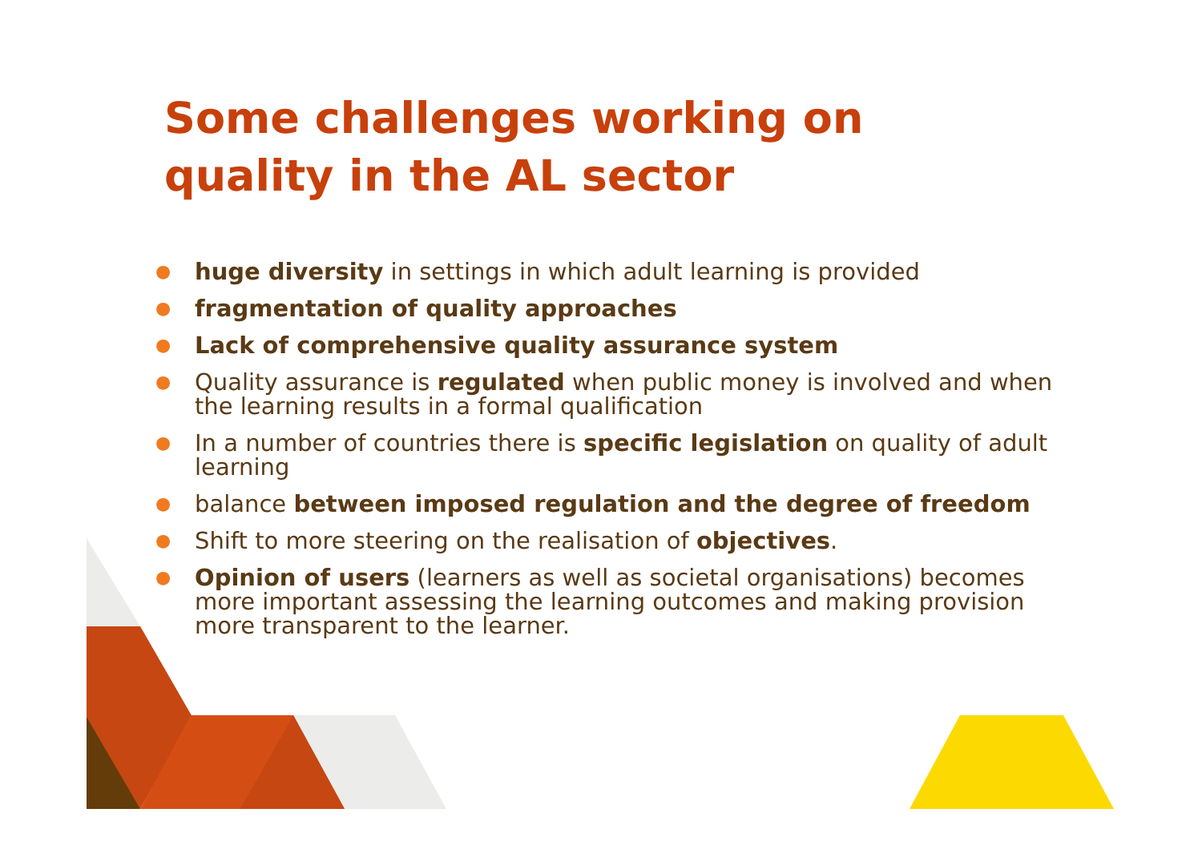Some challenges working on
quality in the AL sector
● huge diversity in settings in which adult learning is provided
● fragmentation of quality approaches
● Lack of comprehensive quality assurance system
● Quality assurance is regulated when public money is involved and when the learning results in a formal qualification
● In a number of countries there is specific legislation on quality of adult learning
● balance between imposed regulation and the degree of freedom
● Shift to more steering on the realisation of objectives.
● Opinion of users (learners as well as societal organisations) becomes more important assessing the learning outcomes and making provision more transparent to the learner.